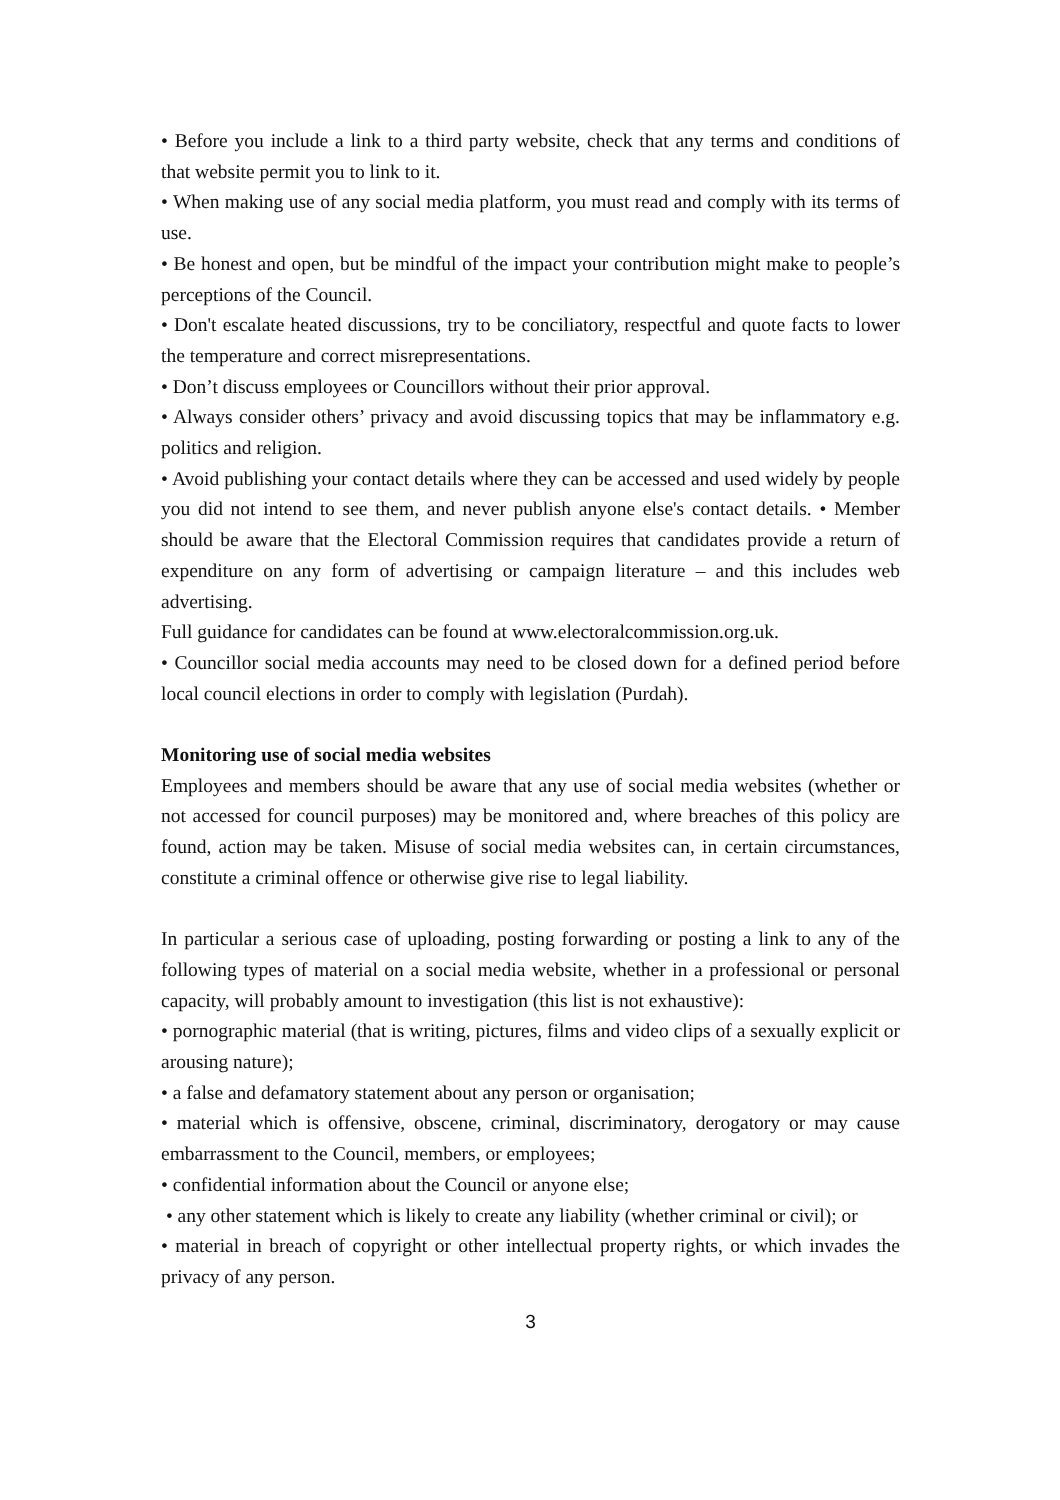• Before you include a link to a third party website, check that any terms and conditions of that website permit you to link to it.
• When making use of any social media platform, you must read and comply with its terms of use.
• Be honest and open, but be mindful of the impact your contribution might make to people’s perceptions of the Council.
• Don't escalate heated discussions, try to be conciliatory, respectful and quote facts to lower the temperature and correct misrepresentations.
• Don’t discuss employees or Councillors without their prior approval.
• Always consider others’ privacy and avoid discussing topics that may be inflammatory e.g. politics and religion.
• Avoid publishing your contact details where they can be accessed and used widely by people you did not intend to see them, and never publish anyone else's contact details. • Member should be aware that the Electoral Commission requires that candidates provide a return of expenditure on any form of advertising or campaign literature – and this includes web advertising.
Full guidance for candidates can be found at www.electoralcommission.org.uk.
• Councillor social media accounts may need to be closed down for a defined period before local council elections in order to comply with legislation (Purdah).
Monitoring use of social media websites
Employees and members should be aware that any use of social media websites (whether or not accessed for council purposes) may be monitored and, where breaches of this policy are found, action may be taken. Misuse of social media websites can, in certain circumstances, constitute a criminal offence or otherwise give rise to legal liability.
In particular a serious case of uploading, posting forwarding or posting a link to any of the following types of material on a social media website, whether in a professional or personal capacity, will probably amount to investigation (this list is not exhaustive):
• pornographic material (that is writing, pictures, films and video clips of a sexually explicit or arousing nature);
• a false and defamatory statement about any person or organisation;
• material which is offensive, obscene, criminal, discriminatory, derogatory or may cause embarrassment to the Council, members, or employees;
• confidential information about the Council or anyone else;
• any other statement which is likely to create any liability (whether criminal or civil); or
• material in breach of copyright or other intellectual property rights, or which invades the privacy of any person.
3